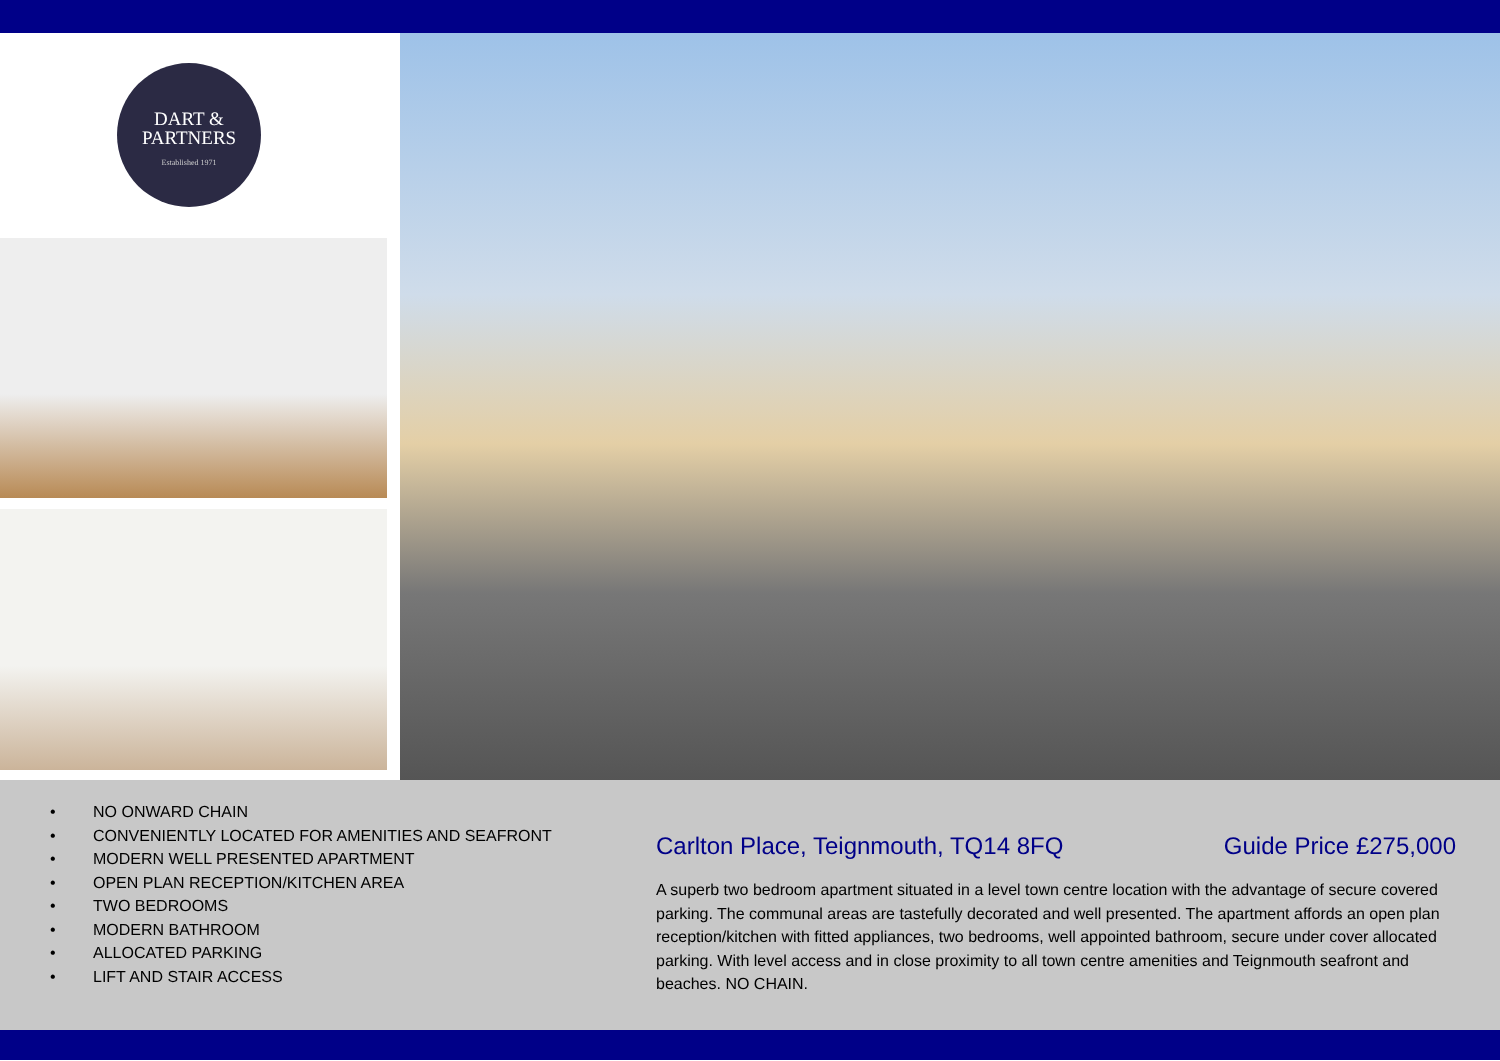DART &
PARTNERS
Established 1971
• NO ONWARD CHAIN
• CONVENIENTLY LOCATED FOR AMENITIES AND SEAFRONT
• MODERN WELL PRESENTED APARTMENT
• OPEN PLAN RECEPTION/KITCHEN AREA
• TWO BEDROOMS
• MODERN BATHROOM
• ALLOCATED PARKING
• LIFT AND STAIR ACCESS
Carlton Place, Teignmouth, TQ14 8FQ Guide Price £275,000
A superb two bedroom apartment situated in a level town centre location with the advantage of secure covered parking. The communal areas are tastefully decorated and well presented. The apartment affords an open plan reception/kitchen with fitted appliances, two bedrooms, well appointed bathroom, secure under cover allocated parking. With level access and in close proximity to all town centre amenities and Teignmouth seafront and beaches. NO CHAIN.